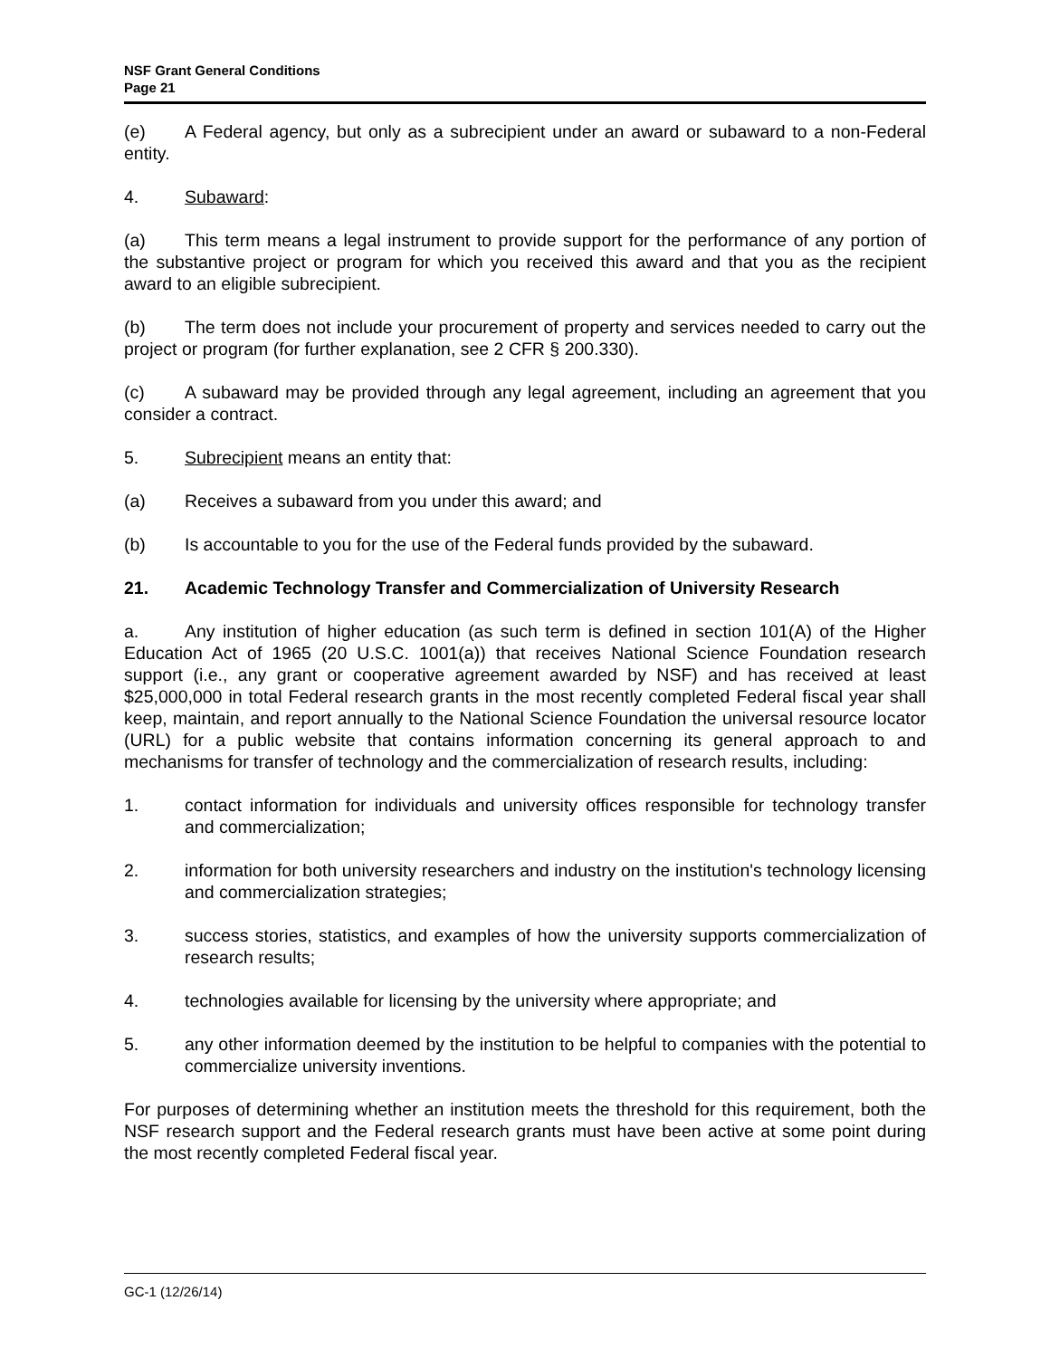NSF Grant General Conditions
Page 21
(e) A Federal agency, but only as a subrecipient under an award or subaward to a non-Federal entity.
4. Subaward:
(a) This term means a legal instrument to provide support for the performance of any portion of the substantive project or program for which you received this award and that you as the recipient award to an eligible subrecipient.
(b) The term does not include your procurement of property and services needed to carry out the project or program (for further explanation, see 2 CFR § 200.330).
(c) A subaward may be provided through any legal agreement, including an agreement that you consider a contract.
5. Subrecipient means an entity that:
(a) Receives a subaward from you under this award; and
(b) Is accountable to you for the use of the Federal funds provided by the subaward.
21. Academic Technology Transfer and Commercialization of University Research
a. Any institution of higher education (as such term is defined in section 101(A) of the Higher Education Act of 1965 (20 U.S.C. 1001(a)) that receives National Science Foundation research support (i.e., any grant or cooperative agreement awarded by NSF) and has received at least $25,000,000 in total Federal research grants in the most recently completed Federal fiscal year shall keep, maintain, and report annually to the National Science Foundation the universal resource locator (URL) for a public website that contains information concerning its general approach to and mechanisms for transfer of technology and the commercialization of research results, including:
1. contact information for individuals and university offices responsible for technology transfer and commercialization;
2. information for both university researchers and industry on the institution's technology licensing and commercialization strategies;
3. success stories, statistics, and examples of how the university supports commercialization of research results;
4. technologies available for licensing by the university where appropriate; and
5. any other information deemed by the institution to be helpful to companies with the potential to commercialize university inventions.
For purposes of determining whether an institution meets the threshold for this requirement, both the NSF research support and the Federal research grants must have been active at some point during the most recently completed Federal fiscal year.
GC-1 (12/26/14)